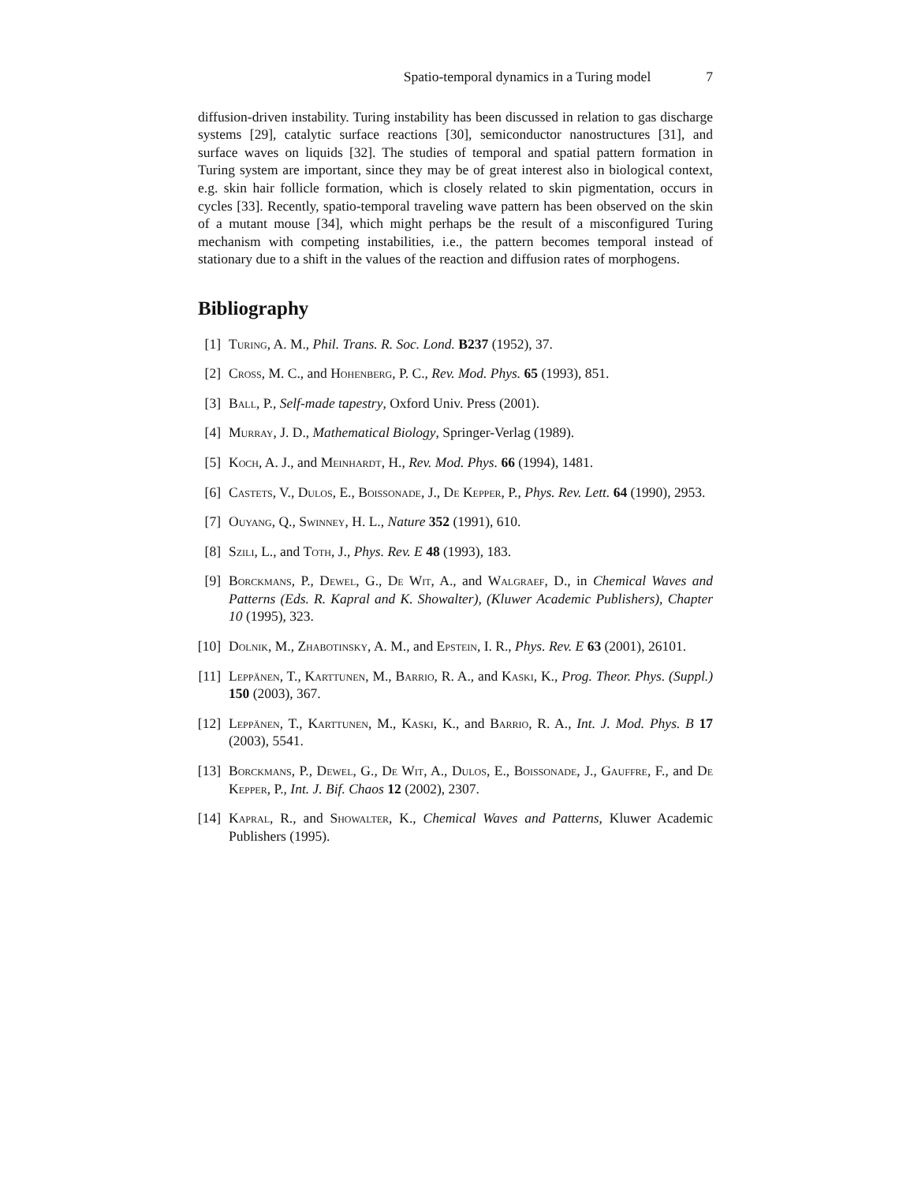Spatio-temporal dynamics in a Turing model 7
diffusion-driven instability. Turing instability has been discussed in relation to gas discharge systems [29], catalytic surface reactions [30], semiconductor nanostructures [31], and surface waves on liquids [32]. The studies of temporal and spatial pattern formation in Turing system are important, since they may be of great interest also in biological context, e.g. skin hair follicle formation, which is closely related to skin pigmentation, occurs in cycles [33]. Recently, spatio-temporal traveling wave pattern has been observed on the skin of a mutant mouse [34], which might perhaps be the result of a misconfigured Turing mechanism with competing instabilities, i.e., the pattern becomes temporal instead of stationary due to a shift in the values of the reaction and diffusion rates of morphogens.
Bibliography
[1] Turing, A. M., Phil. Trans. R. Soc. Lond. B237 (1952), 37.
[2] Cross, M. C., and Hohenberg, P. C., Rev. Mod. Phys. 65 (1993), 851.
[3] Ball, P., Self-made tapestry, Oxford Univ. Press (2001).
[4] Murray, J. D., Mathematical Biology, Springer-Verlag (1989).
[5] Koch, A. J., and Meinhardt, H., Rev. Mod. Phys. 66 (1994), 1481.
[6] Castets, V., Dulos, E., Boissonade, J., De Kepper, P., Phys. Rev. Lett. 64 (1990), 2953.
[7] Ouyang, Q., Swinney, H. L., Nature 352 (1991), 610.
[8] Szili, L., and Toth, J., Phys. Rev. E 48 (1993), 183.
[9] Borckmans, P., Dewel, G., De Wit, A., and Walgraef, D., in Chemical Waves and Patterns (Eds. R. Kapral and K. Showalter), (Kluwer Academic Publishers), Chapter 10 (1995), 323.
[10] Dolnik, M., Zhabotinsky, A. M., and Epstein, I. R., Phys. Rev. E 63 (2001), 26101.
[11] Leppänen, T., Karttunen, M., Barrio, R. A., and Kaski, K., Prog. Theor. Phys. (Suppl.) 150 (2003), 367.
[12] Leppänen, T., Karttunen, M., Kaski, K., and Barrio, R. A., Int. J. Mod. Phys. B 17 (2003), 5541.
[13] Borckmans, P., Dewel, G., De Wit, A., Dulos, E., Boissonade, J., Gauffre, F., and De Kepper, P., Int. J. Bif. Chaos 12 (2002), 2307.
[14] Kapral, R., and Showalter, K., Chemical Waves and Patterns, Kluwer Academic Publishers (1995).